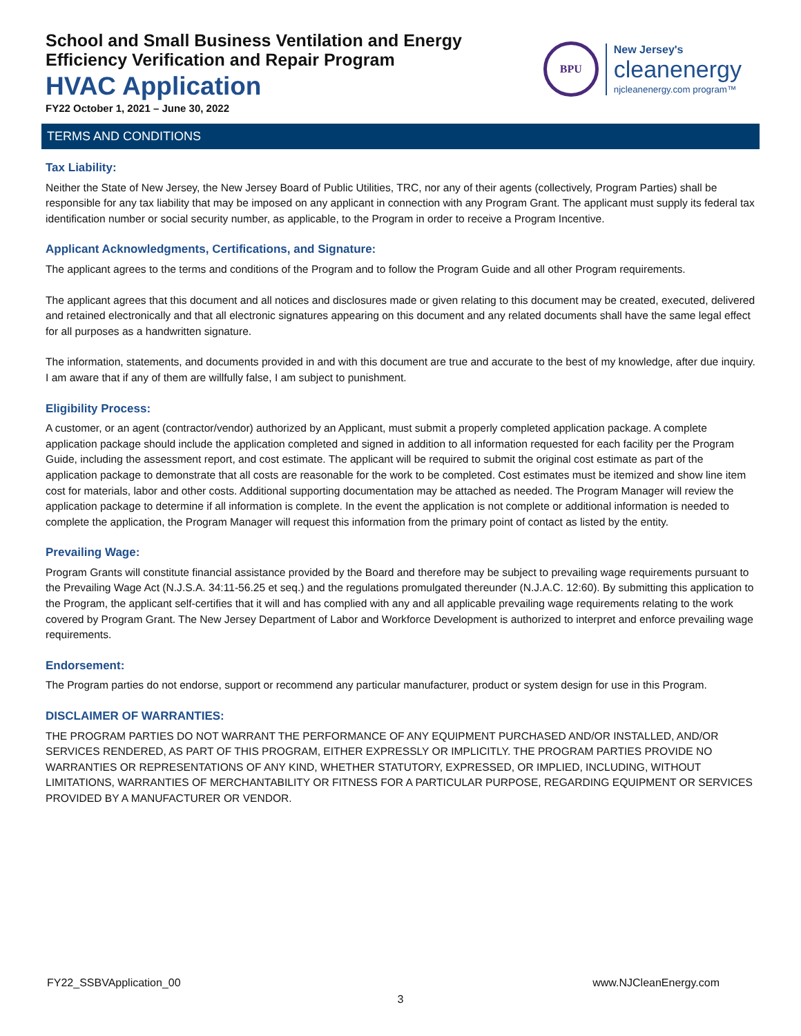School and Small Business Ventilation and Energy
Efficiency Verification and Repair Program
HVAC Application
FY22 October 1, 2021 – June 30, 2022
BPU
New Jersey's
cleanenergy
njcleanenergy.com program™
TERMS AND CONDITIONS
Tax Liability:
Neither the State of New Jersey, the New Jersey Board of Public Utilities, TRC, nor any of their agents (collectively, Program Parties) shall be responsible for any tax liability that may be imposed on any applicant in connection with any Program Grant. The applicant must supply its federal tax identification number or social security number, as applicable, to the Program in order to receive a Program Incentive.
Applicant Acknowledgments, Certifications, and Signature:
The applicant agrees to the terms and conditions of the Program and to follow the Program Guide and all other Program requirements.
The applicant agrees that this document and all notices and disclosures made or given relating to this document may be created, executed, delivered and retained electronically and that all electronic signatures appearing on this document and any related documents shall have the same legal effect for all purposes as a handwritten signature.
The information, statements, and documents provided in and with this document are true and accurate to the best of my knowledge, after due inquiry. I am aware that if any of them are willfully false, I am subject to punishment.
Eligibility Process:
A customer, or an agent (contractor/vendor) authorized by an Applicant, must submit a properly completed application package. A complete application package should include the application completed and signed in addition to all information requested for each facility per the Program Guide, including the assessment report, and cost estimate. The applicant will be required to submit the original cost estimate as part of the application package to demonstrate that all costs are reasonable for the work to be completed. Cost estimates must be itemized and show line item cost for materials, labor and other costs. Additional supporting documentation may be attached as needed. The Program Manager will review the application package to determine if all information is complete. In the event the application is not complete or additional information is needed to complete the application, the Program Manager will request this information from the primary point of contact as listed by the entity.
Prevailing Wage:
Program Grants will constitute financial assistance provided by the Board and therefore may be subject to prevailing wage requirements pursuant to the Prevailing Wage Act (N.J.S.A. 34:11-56.25 et seq.) and the regulations promulgated thereunder (N.J.A.C. 12:60). By submitting this application to the Program, the applicant self-certifies that it will and has complied with any and all applicable prevailing wage requirements relating to the work covered by Program Grant. The New Jersey Department of Labor and Workforce Development is authorized to interpret and enforce prevailing wage requirements.
Endorsement:
The Program parties do not endorse, support or recommend any particular manufacturer, product or system design for use in this Program.
DISCLAIMER OF WARRANTIES:
THE PROGRAM PARTIES DO NOT WARRANT THE PERFORMANCE OF ANY EQUIPMENT PURCHASED AND/OR INSTALLED, AND/OR SERVICES RENDERED, AS PART OF THIS PROGRAM, EITHER EXPRESSLY OR IMPLICITLY. THE PROGRAM PARTIES PROVIDE NO WARRANTIES OR REPRESENTATIONS OF ANY KIND, WHETHER STATUTORY, EXPRESSED, OR IMPLIED, INCLUDING, WITHOUT LIMITATIONS, WARRANTIES OF MERCHANTABILITY OR FITNESS FOR A PARTICULAR PURPOSE, REGARDING EQUIPMENT OR SERVICES PROVIDED BY A MANUFACTURER OR VENDOR.
FY22_SSBVApplication_00 www.NJCleanEnergy.com
3